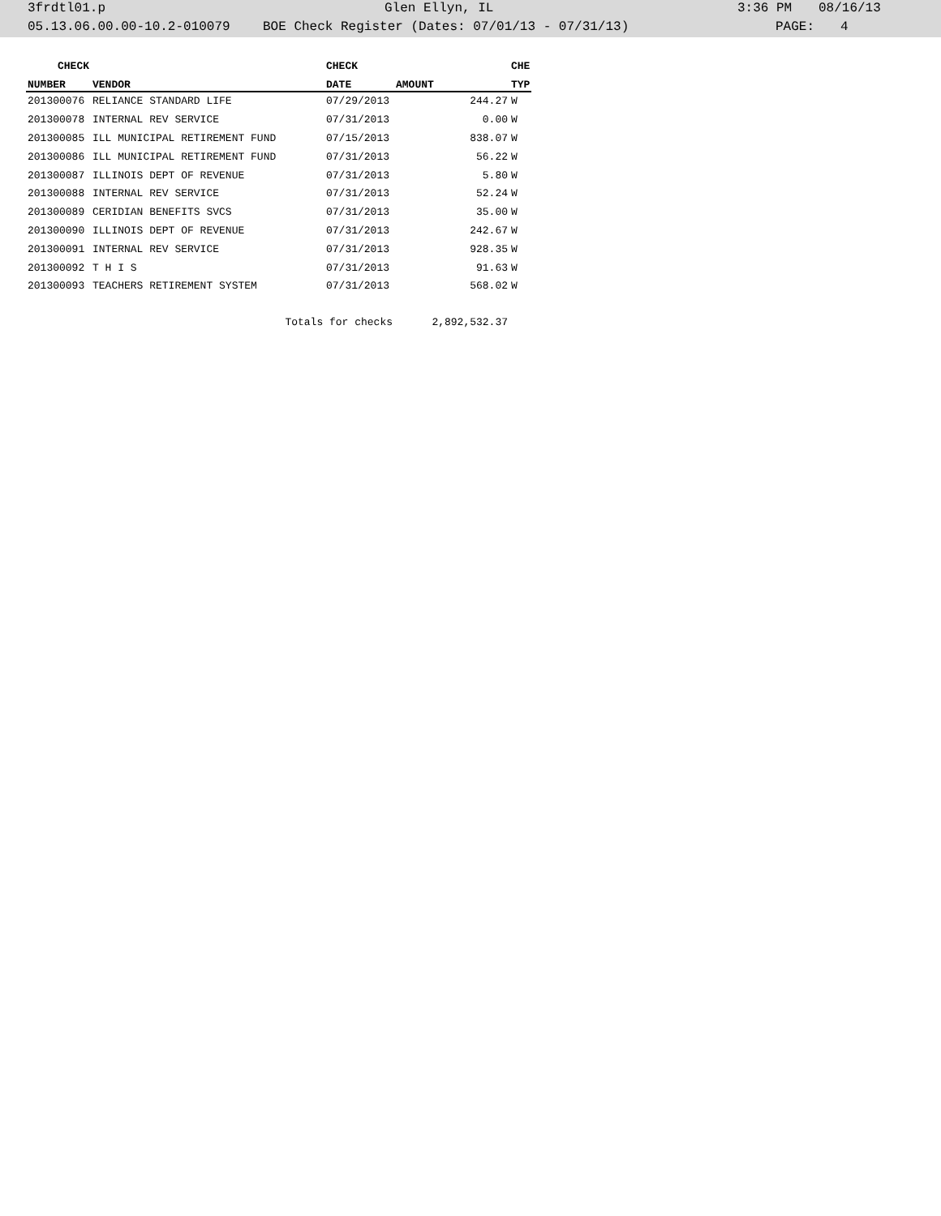3frdtl01.p Glen Ellyn, IL 3:36 PM 08/16/13
05.13.06.00.00-10.2-010079 BOE Check Register (Dates: 07/01/13 - 07/31/13) PAGE: 4
| CHECK | | CHECK | | CHE |
| --- | --- | --- | --- | --- |
| NUMBER | VENDOR | DATE | AMOUNT | TYP |
| 201300076 | RELIANCE STANDARD LIFE | 07/29/2013 | 244.27 | W |
| 201300078 | INTERNAL REV SERVICE | 07/31/2013 | 0.00 | W |
| 201300085 | ILL MUNICIPAL RETIREMENT FUND | 07/15/2013 | 838.07 | W |
| 201300086 | ILL MUNICIPAL RETIREMENT FUND | 07/31/2013 | 56.22 | W |
| 201300087 | ILLINOIS DEPT OF REVENUE | 07/31/2013 | 5.80 | W |
| 201300088 | INTERNAL REV SERVICE | 07/31/2013 | 52.24 | W |
| 201300089 | CERIDIAN BENEFITS SVCS | 07/31/2013 | 35.00 | W |
| 201300090 | ILLINOIS DEPT OF REVENUE | 07/31/2013 | 242.67 | W |
| 201300091 | INTERNAL REV SERVICE | 07/31/2013 | 928.35 | W |
| 201300092 | T H I S | 07/31/2013 | 91.63 | W |
| 201300093 | TEACHERS RETIREMENT SYSTEM | 07/31/2013 | 568.02 | W |
| | Totals for checks | | 2,892,532.37 | |